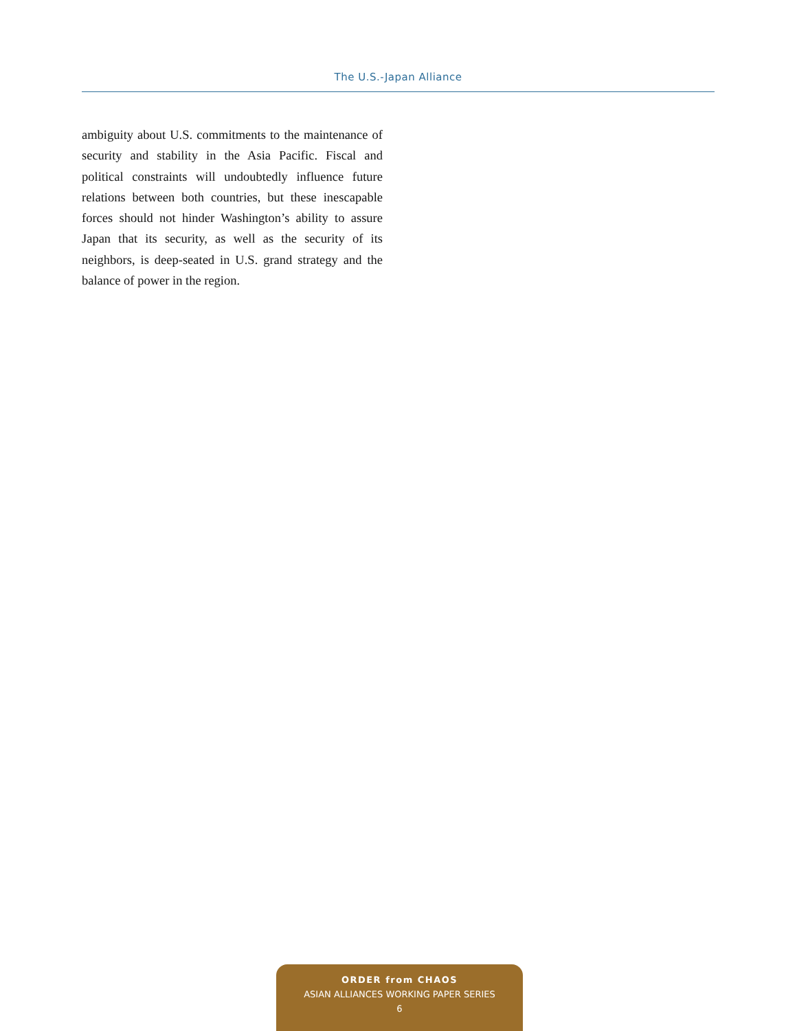The U.S.-Japan Alliance
ambiguity about U.S. commitments to the maintenance of security and stability in the Asia Pacific. Fiscal and political constraints will undoubtedly influence future relations between both countries, but these inescapable forces should not hinder Washington’s ability to assure Japan that its security, as well as the security of its neighbors, is deep-seated in U.S. grand strategy and the balance of power in the region.
ORDER from CHAOS
ASIAN ALLIANCES WORKING PAPER SERIES
6